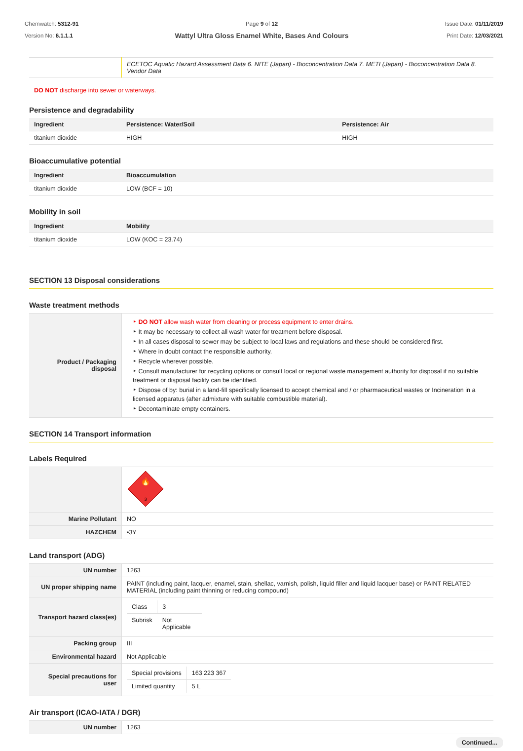Chemwatch: 5312-91
Version No: 6.1.1.1
Page 9 of 12
Wattyl Ultra Gloss Enamel White, Bases And Colours
Issue Date: 01/11/2019
Print Date: 12/03/2021
| | ECETOC Aquatic Hazard Assessment Data 6. NITE (Japan) - Bioconcentration Data 7. METI (Japan) - Bioconcentration Data 8. Vendor Data |
DO NOT discharge into sewer or waterways.
Persistence and degradability
| Ingredient | Persistence: Water/Soil | Persistence: Air |
| --- | --- | --- |
| titanium dioxide | HIGH | HIGH |
Bioaccumulative potential
| Ingredient | Bioaccumulation |
| --- | --- |
| titanium dioxide | LOW (BCF = 10) |
Mobility in soil
| Ingredient | Mobility |
| --- | --- |
| titanium dioxide | LOW (KOC = 23.74) |
SECTION 13 Disposal considerations
Waste treatment methods
| Product / Packaging disposal | ‣ DO NOT allow wash water from cleaning or process equipment to enter drains. ‣ It may be necessary to collect all wash water for treatment before disposal. ‣ In all cases disposal to sewer may be subject to local laws and regulations and these should be considered first. ‣ Where in doubt contact the responsible authority. ‣ Recycle wherever possible. ‣ Consult manufacturer for recycling options or consult local or regional waste management authority for disposal if no suitable treatment or disposal facility can be identified. ‣ Dispose of by: burial in a land-fill specifically licensed to accept chemical and / or pharmaceutical wastes or Incineration in a licensed apparatus (after admixture with suitable combustible material). ‣ Decontaminate empty containers. |
SECTION 14 Transport information
Labels Required
| | 🔥 3 |
| Marine Pollutant | NO |
| HAZCHEM | •3Y |
Land transport (ADG)
| UN number | 1263 |
| UN proper shipping name | PAINT (including paint, lacquer, enamel, stain, shellac, varnish, polish, liquid filler and liquid lacquer base) or PAINT RELATED MATERIAL (including paint thinning or reducing compound) |
| Transport hazard class(es) | / Class / 3 / / Subrisk / Not Applicable / |
| Packing group | III |
| Environmental hazard | Not Applicable |
| Special precautions for user | / Special provisions / 163 223 367 / / Limited quantity / 5 L / |
Air transport (ICAO-IATA / DGR)
| UN number | 1263 |
Continued...